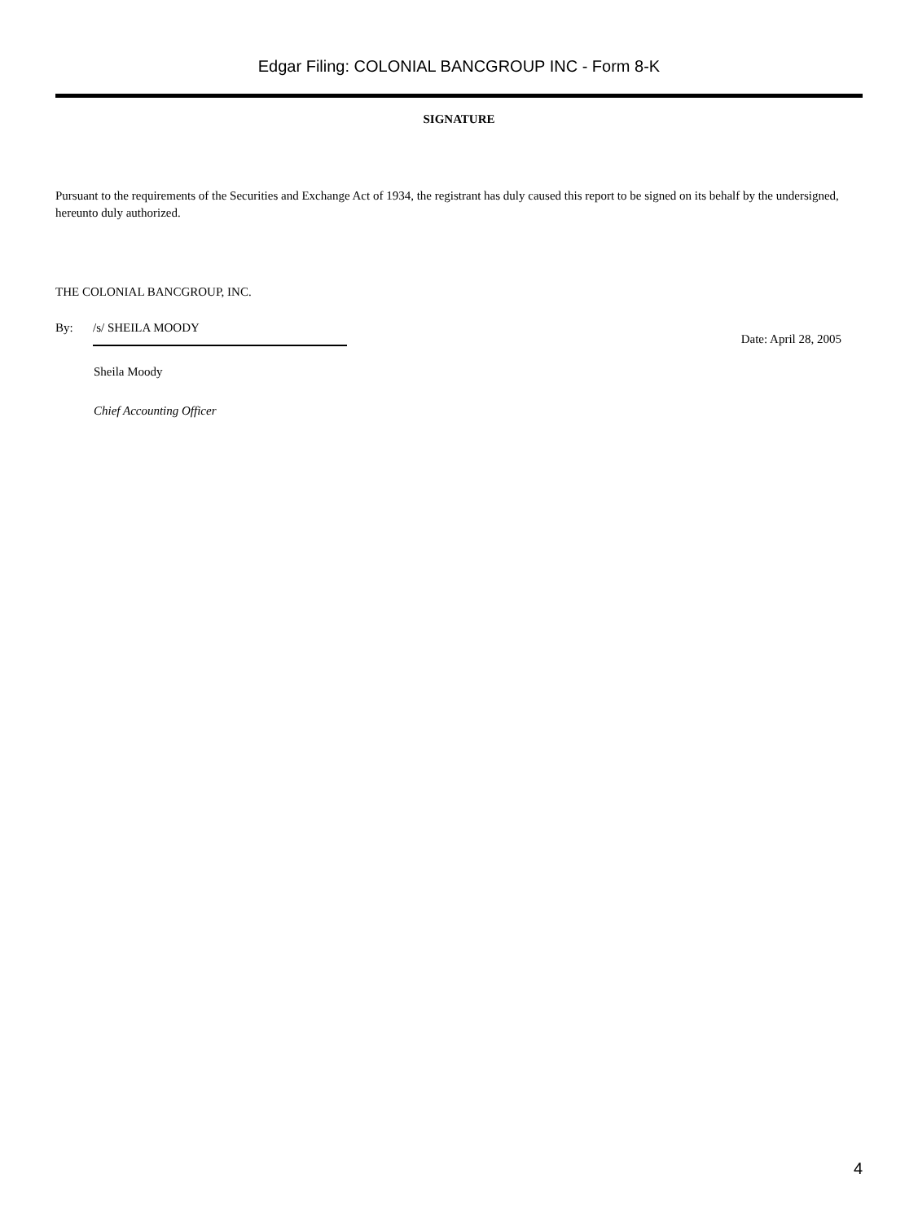Edgar Filing: COLONIAL BANCGROUP INC - Form 8-K
SIGNATURE
Pursuant to the requirements of the Securities and Exchange Act of 1934, the registrant has duly caused this report to be signed on its behalf by the undersigned, hereunto duly authorized.
THE COLONIAL BANCGROUP, INC.
By: /s/ SHEILA MOODY
Date: April 28, 2005
Sheila Moody
Chief Accounting Officer
4